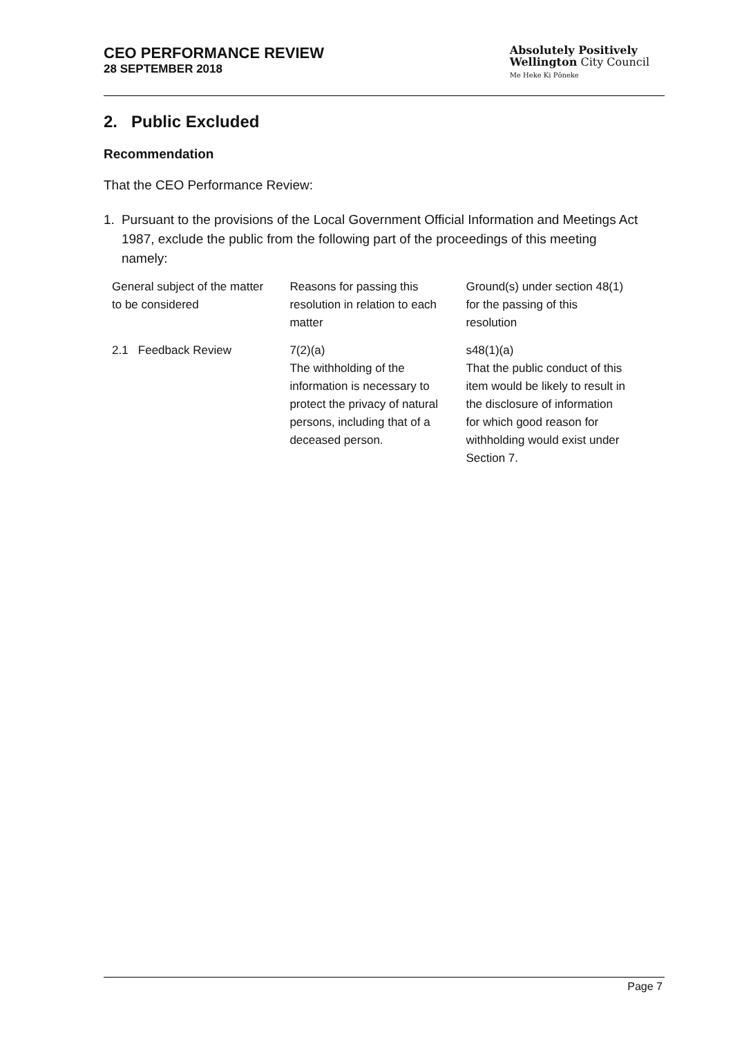CEO PERFORMANCE REVIEW
28 SEPTEMBER 2018
Absolutely Positively
Wellington City Council
Me Heke Ki Pōneke
2. Public Excluded
Recommendation
That the CEO Performance Review:
1. Pursuant to the provisions of the Local Government Official Information and Meetings Act 1987, exclude the public from the following part of the proceedings of this meeting namely:
| General subject of the matter to be considered | Reasons for passing this resolution in relation to each matter | Ground(s) under section 48(1) for the passing of this resolution |
| 2.1 Feedback Review | 7(2)(a) The withholding of the information is necessary to protect the privacy of natural persons, including that of a deceased person. | s48(1)(a) That the public conduct of this item would be likely to result in the disclosure of information for which good reason for withholding would exist under Section 7. |
Page 7